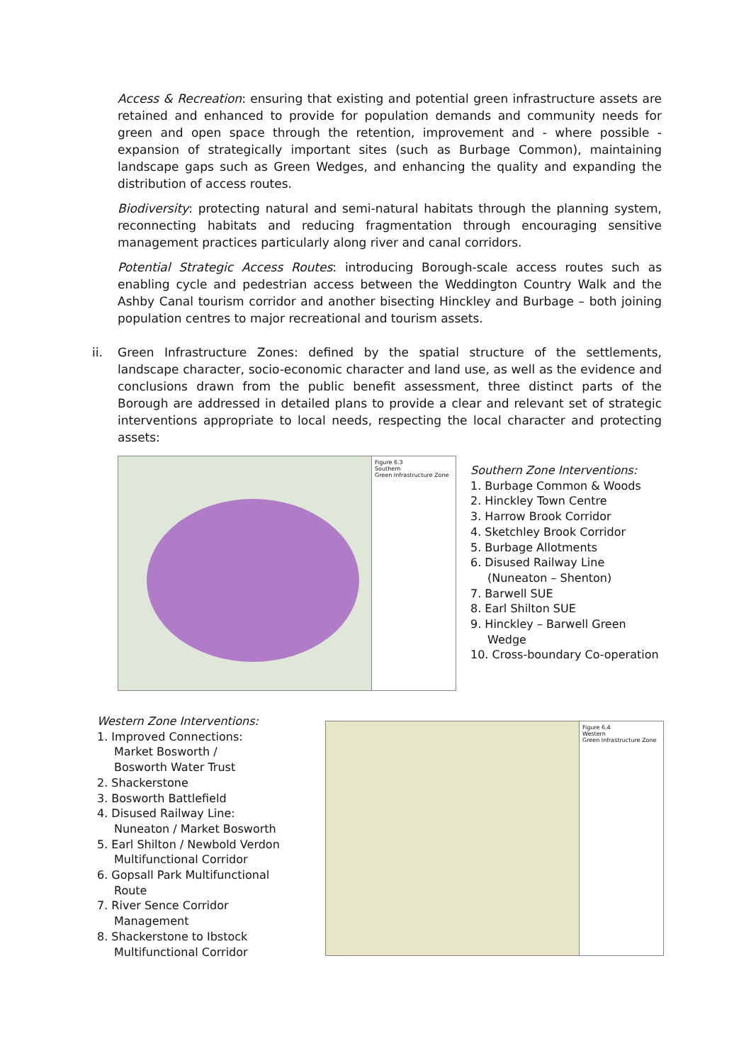Access & Recreation: ensuring that existing and potential green infrastructure assets are retained and enhanced to provide for population demands and community needs for green and open space through the retention, improvement and - where possible - expansion of strategically important sites (such as Burbage Common), maintaining landscape gaps such as Green Wedges, and enhancing the quality and expanding the distribution of access routes.
Biodiversity: protecting natural and semi-natural habitats through the planning system, reconnecting habitats and reducing fragmentation through encouraging sensitive management practices particularly along river and canal corridors.
Potential Strategic Access Routes: introducing Borough-scale access routes such as enabling cycle and pedestrian access between the Weddington Country Walk and the Ashby Canal tourism corridor and another bisecting Hinckley and Burbage – both joining population centres to major recreational and tourism assets.
ii. Green Infrastructure Zones: defined by the spatial structure of the settlements, landscape character, socio-economic character and land use, as well as the evidence and conclusions drawn from the public benefit assessment, three distinct parts of the Borough are addressed in detailed plans to provide a clear and relevant set of strategic interventions appropriate to local needs, respecting the local character and protecting assets:
Figure 6.3
Southern
Green Infrastructure Zone
Southern Zone Interventions:
1. Burbage Common & Woods
2. Hinckley Town Centre
3. Harrow Brook Corridor
4. Sketchley Brook Corridor
5. Burbage Allotments
6. Disused Railway Line
(Nuneaton – Shenton)
7. Barwell SUE
8. Earl Shilton SUE
9. Hinckley – Barwell Green
Wedge
10. Cross-boundary Co-operation
Western Zone Interventions:
1. Improved Connections:
Market Bosworth /
Bosworth Water Trust
2. Shackerstone
3. Bosworth Battlefield
4. Disused Railway Line:
Nuneaton / Market Bosworth
5. Earl Shilton / Newbold Verdon
Multifunctional Corridor
6. Gopsall Park Multifunctional
Route
7. River Sence Corridor
Management
8. Shackerstone to Ibstock
Multifunctional Corridor
Figure 6.4
Western
Green Infrastructure Zone